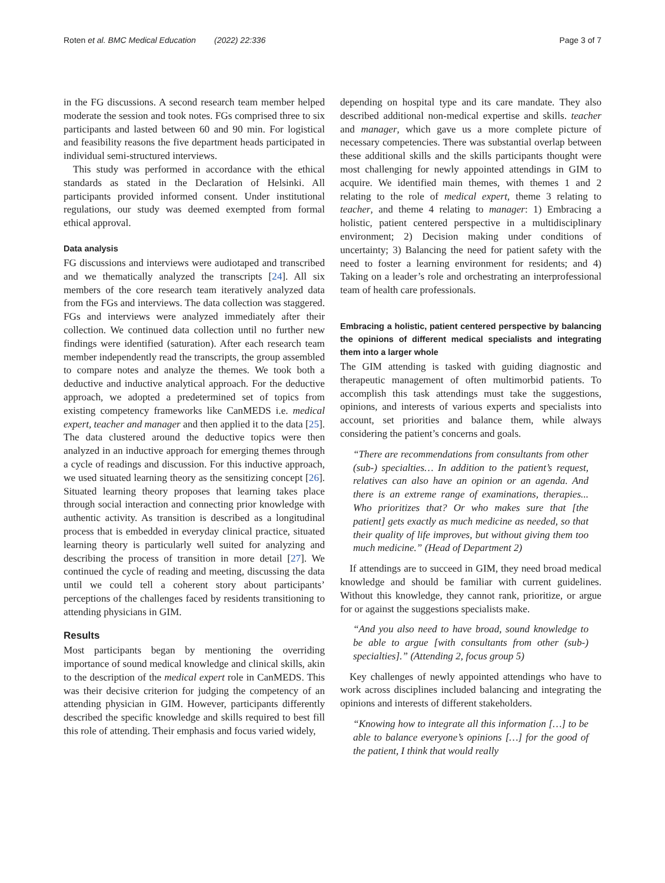Roten et al. BMC Medical Education (2022) 22:336 Page 3 of 7
in the FG discussions. A second research team member helped moderate the session and took notes. FGs comprised three to six participants and lasted between 60 and 90 min. For logistical and feasibility reasons the five department heads participated in individual semi-structured interviews.
This study was performed in accordance with the ethical standards as stated in the Declaration of Helsinki. All participants provided informed consent. Under institutional regulations, our study was deemed exempted from formal ethical approval.
Data analysis
FG discussions and interviews were audiotaped and transcribed and we thematically analyzed the transcripts [24]. All six members of the core research team iteratively analyzed data from the FGs and interviews. The data collection was staggered. FGs and interviews were analyzed immediately after their collection. We continued data collection until no further new findings were identified (saturation). After each research team member independently read the transcripts, the group assembled to compare notes and analyze the themes. We took both a deductive and inductive analytical approach. For the deductive approach, we adopted a predetermined set of topics from existing competency frameworks like CanMEDS i.e. medical expert, teacher and manager and then applied it to the data [25]. The data clustered around the deductive topics were then analyzed in an inductive approach for emerging themes through a cycle of readings and discussion. For this inductive approach, we used situated learning theory as the sensitizing concept [26]. Situated learning theory proposes that learning takes place through social interaction and connecting prior knowledge with authentic activity. As transition is described as a longitudinal process that is embedded in everyday clinical practice, situated learning theory is particularly well suited for analyzing and describing the process of transition in more detail [27]. We continued the cycle of reading and meeting, discussing the data until we could tell a coherent story about participants’ perceptions of the challenges faced by residents transitioning to attending physicians in GIM.
Results
Most participants began by mentioning the overriding importance of sound medical knowledge and clinical skills, akin to the description of the medical expert role in CanMEDS. This was their decisive criterion for judging the competency of an attending physician in GIM. However, participants differently described the specific knowledge and skills required to best fill this role of attending. Their emphasis and focus varied widely,
depending on hospital type and its care mandate. They also described additional non-medical expertise and skills. teacher and manager, which gave us a more complete picture of necessary competencies. There was substantial overlap between these additional skills and the skills participants thought were most challenging for newly appointed attendings in GIM to acquire. We identified main themes, with themes 1 and 2 relating to the role of medical expert, theme 3 relating to teacher, and theme 4 relating to manager: 1) Embracing a holistic, patient centered perspective in a multidisciplinary environment; 2) Decision making under conditions of uncertainty; 3) Balancing the need for patient safety with the need to foster a learning environment for residents; and 4) Taking on a leader’s role and orchestrating an interprofessional team of health care professionals.
Embracing a holistic, patient centered perspective by balancing the opinions of different medical specialists and integrating them into a larger whole
The GIM attending is tasked with guiding diagnostic and therapeutic management of often multimorbid patients. To accomplish this task attendings must take the suggestions, opinions, and interests of various experts and specialists into account, set priorities and balance them, while always considering the patient’s concerns and goals.
“There are recommendations from consultants from other (sub-) specialties… In addition to the patient’s request, relatives can also have an opinion or an agenda. And there is an extreme range of examinations, therapies... Who prioritizes that? Or who makes sure that [the patient] gets exactly as much medicine as needed, so that their quality of life improves, but without giving them too much medicine.” (Head of Department 2)
If attendings are to succeed in GIM, they need broad medical knowledge and should be familiar with current guidelines. Without this knowledge, they cannot rank, prioritize, or argue for or against the suggestions specialists make.
“And you also need to have broad, sound knowledge to be able to argue [with consultants from other (sub-) specialties].” (Attending 2, focus group 5)
Key challenges of newly appointed attendings who have to work across disciplines included balancing and integrating the opinions and interests of different stakeholders.
“Knowing how to integrate all this information […] to be able to balance everyone’s opinions […] for the good of the patient, I think that would really